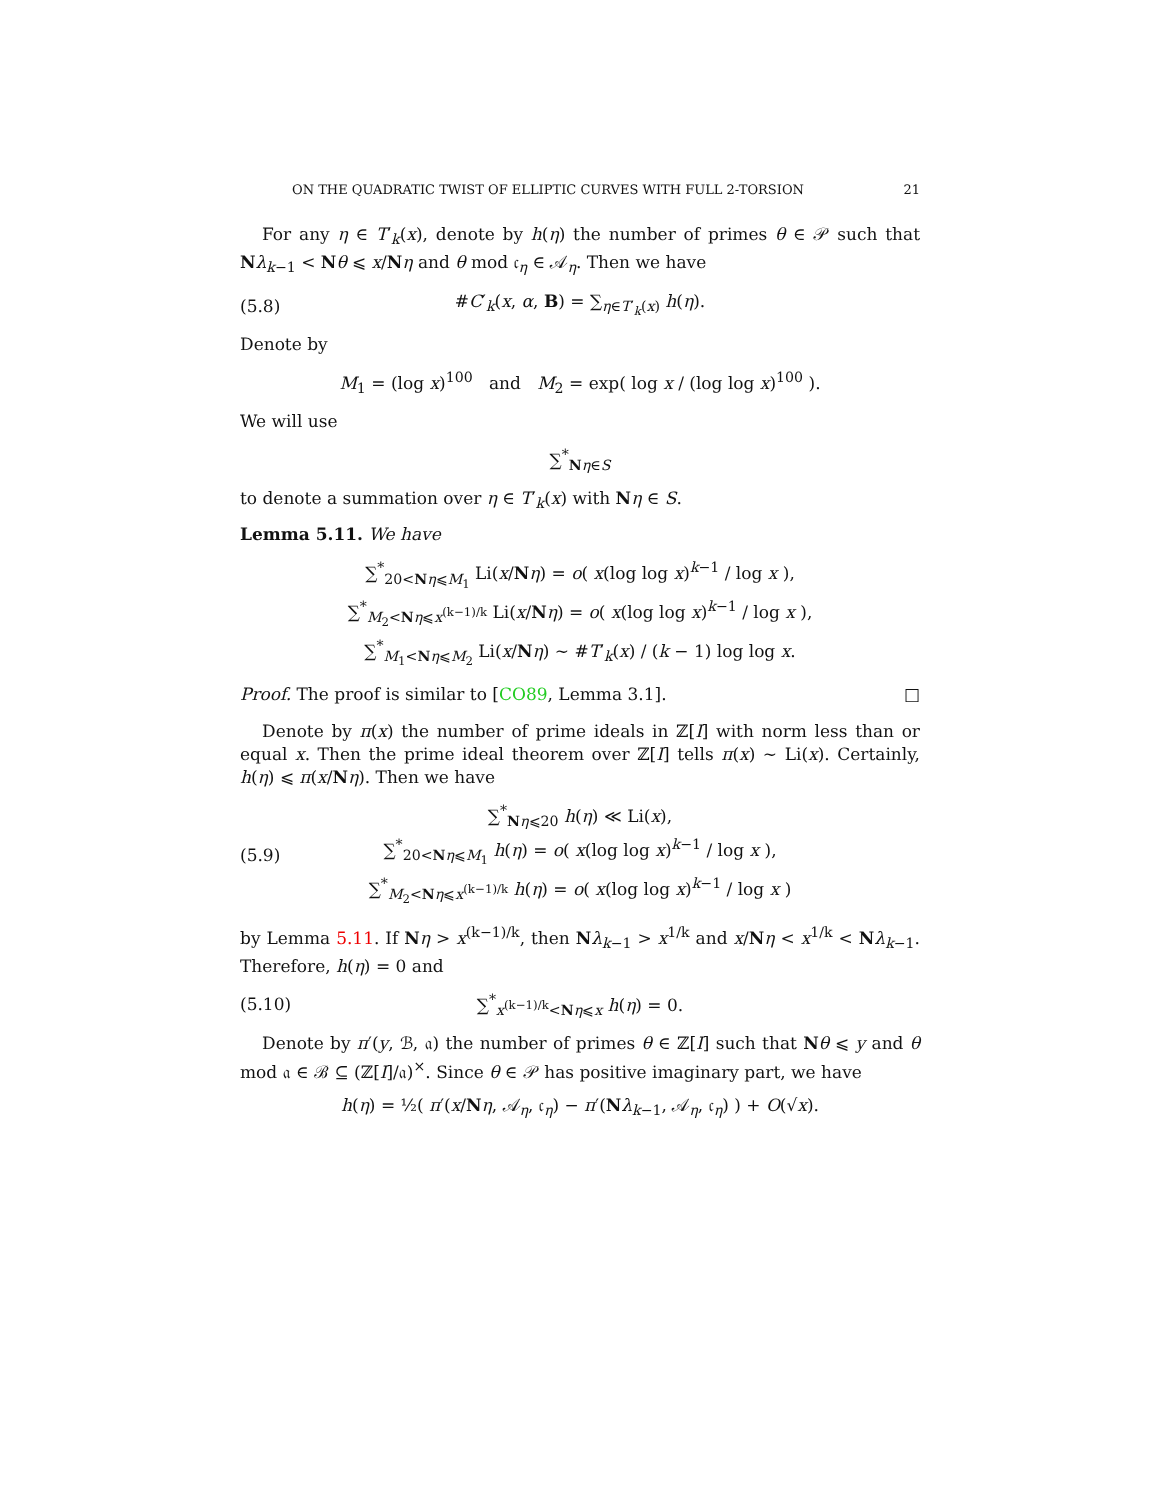ON THE QUADRATIC TWIST OF ELLIPTIC CURVES WITH FULL 2-TORSION 21
For any η ∈ T′<sub>k</sub>(x), denote by h(η) the number of primes θ ∈ 𝒫 such that Nλ<sub>k−1</sub> < Nθ ⩽ x/Nη and θ mod 𝔠<sub>η</sub> ∈ 𝒜<sub>η</sub>. Then we have
(5.8) #C′<sub>k</sub>(x, α, B) = ∑<sub>η∈T′<sub>k</sub>(x)</sub> h(η).
Denote by
M<sub>1</sub> = (log x)<sup>100</sup> and M<sub>2</sub> = exp( log x / (log log x)<sup>100</sup> ).
We will use
∑<sup>*</sup><sub>Nη∈S</sub>
to denote a summation over η ∈ T′<sub>k</sub>(x) with Nη ∈ S.
Lemma 5.11. We have
∑<sup>*</sup><sub>20<Nη⩽M<sub>1</sub></sub> Li(x/Nη) = o( x(log log x)<sup>k−1</sup> / log x ),
∑<sup>*</sup><sub>M<sub>2</sub><Nη⩽x<sup>(k−1)/k</sup></sub> Li(x/Nη) = o( x(log log x)<sup>k−1</sup> / log x ),
∑<sup>*</sup><sub>M<sub>1</sub><Nη⩽M<sub>2</sub></sub> Li(x/Nη) ∼ #T′<sub>k</sub>(x) / (k − 1) log log x.
Proof. The proof is similar to [CO89, Lemma 3.1]. □
Denote by π(x) the number of prime ideals in ℤ[I] with norm less than or equal x. Then the prime ideal theorem over ℤ[I] tells π(x) ∼ Li(x). Certainly, h(η) ⩽ π(x/Nη). Then we have
(5.9) ∑<sup>*</sup><sub>Nη⩽20</sub> h(η) ≪ Li(x),
∑<sup>*</sup><sub>20<Nη⩽M<sub>1</sub></sub> h(η) = o( x(log log x)<sup>k−1</sup> / log x ),
∑<sup>*</sup><sub>M<sub>2</sub><Nη⩽x<sup>(k−1)/k</sup></sub> h(η) = o( x(log log x)<sup>k−1</sup> / log x )
by Lemma 5.11. If Nη > x<sup>(k−1)/k</sup>, then Nλ<sub>k−1</sub> > x<sup>1/k</sup> and x/Nη < x<sup>1/k</sup> < Nλ<sub>k−1</sub>. Therefore, h(η) = 0 and
(5.10) ∑<sup>*</sup><sub>x<sup>(k−1)/k</sup><Nη⩽x</sub> h(η) = 0.
Denote by π′(y, ℬ, 𝔞) the number of primes θ ∈ ℤ[I] such that Nθ ⩽ y and θ mod 𝔞 ∈ ℬ ⊆ (ℤ[I]/𝔞)<sup>×</sup>. Since θ ∈ 𝒫 has positive imaginary part, we have
h(η) = ½( π′(x/Nη, 𝒜<sub>η</sub>, 𝔠<sub>η</sub>) − π′(Nλ<sub>k−1</sub>, 𝒜<sub>η</sub>, 𝔠<sub>η</sub>) ) + O(√x).